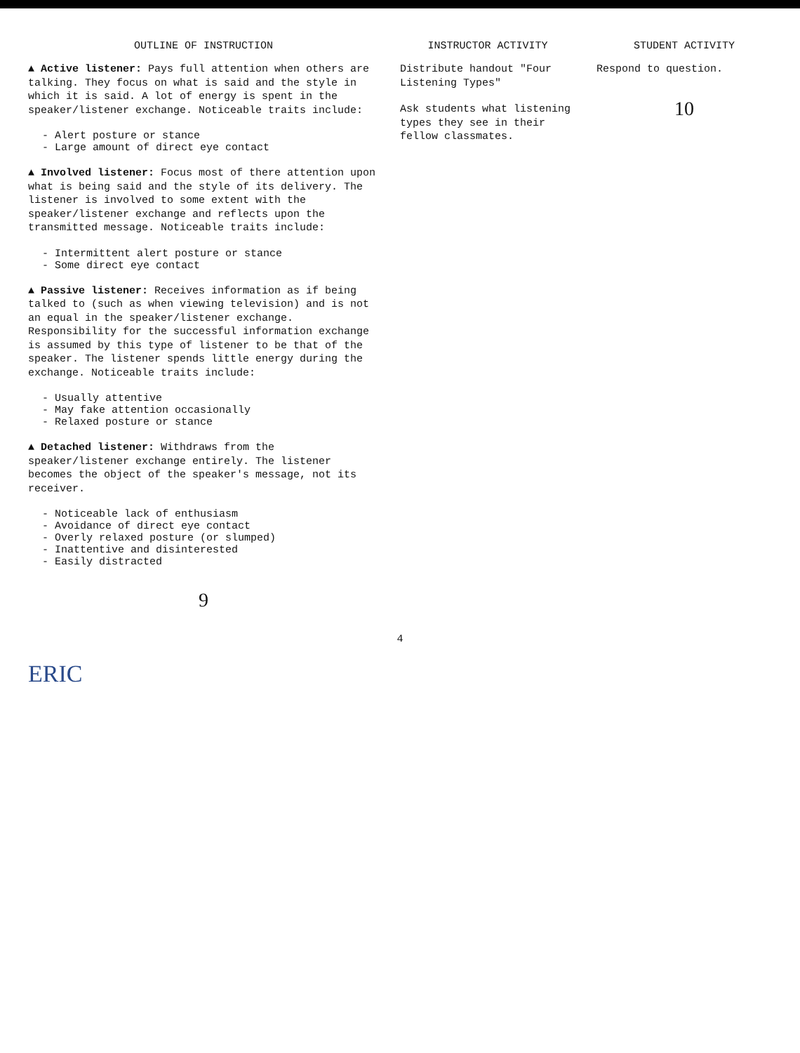OUTLINE OF INSTRUCTION
▲ Active listener: Pays full attention when others are talking. They focus on what is said and the style in which it is said. A lot of energy is spent in the speaker/listener exchange. Noticeable traits include:
- Alert posture or stance
- Large amount of direct eye contact
▲ Involved listener: Focus most of there attention upon what is being said and the style of its delivery. The listener is involved to some extent with the speaker/listener exchange and reflects upon the transmitted message. Noticeable traits include:
- Intermittent alert posture or stance
- Some direct eye contact
▲ Passive listener: Receives information as if being talked to (such as when viewing television) and is not an equal in the speaker/listener exchange. Responsibility for the successful information exchange is assumed by this type of listener to be that of the speaker. The listener spends little energy during the exchange. Noticeable traits include:
- Usually attentive
- May fake attention occasionally
- Relaxed posture or stance
▲ Detached listener: Withdraws from the speaker/listener exchange entirely. The listener becomes the object of the speaker's message, not its receiver.
- Noticeable lack of enthusiasm
- Avoidance of direct eye contact
- Overly relaxed posture (or slumped)
- Inattentive and disinterested
- Easily distracted
9
INSTRUCTOR ACTIVITY
Distribute handout "Four Listening Types"
Ask students what listening types they see in their fellow classmates.
STUDENT ACTIVITY
Respond to question.
10
4
ERIC